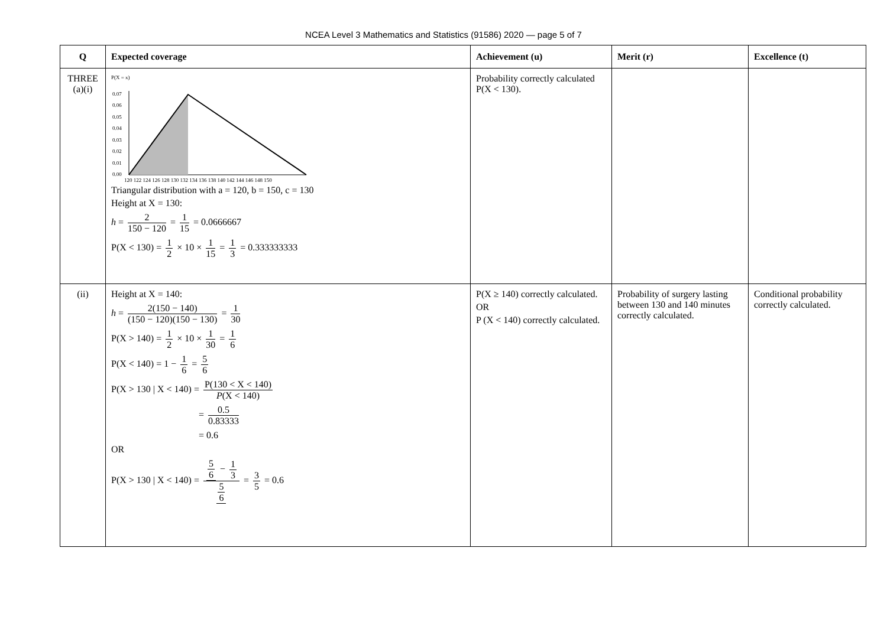NCEA Level 3 Mathematics and Statistics (91586) 2020 — page 5 of 7
| Q | Expected coverage | Achievement (u) | Merit (r) | Excellence (t) |
| --- | --- | --- | --- | --- |
| THREE (a)(i) | P(X = x) 0.07 0.06 0.05 0.04 0.03 0.02 0.01 0.00 120 122 124 126 128 130 132 134 136 138 140 142 144 146 148 150 Triangular distribution with a = 120, b = 150, c = 130 Height at X = 130: h = 2 150 − 120 = 1 15 = 0.0666667 P(X < 130) = 1 2 × 10 × 1 15 = 1 3 = 0.333333333 | Probability correctly calculated P(X < 130). | | |
| (ii) | Height at X = 140: h = 2(150 − 140) (150 − 120)(150 − 130) = 1 30 P(X > 140) = 1 2 × 10 × 1 30 = 1 6 P(X < 140) = 1 − 1 6 = 5 6 P(X > 130 / X < 140) = P(130 < X < 140) P (X < 140) = 0.5 0.83333 = 0.6 OR P(X > 130 / X < 140) = 5 6 − 1 3 5 6 = 3 5 = 0.6 | P(X ≥ 140) correctly calculated. OR P (X < 140) correctly calculated. | Probability of surgery lasting between 130 and 140 minutes correctly calculated. | Conditional probability correctly calculated. |